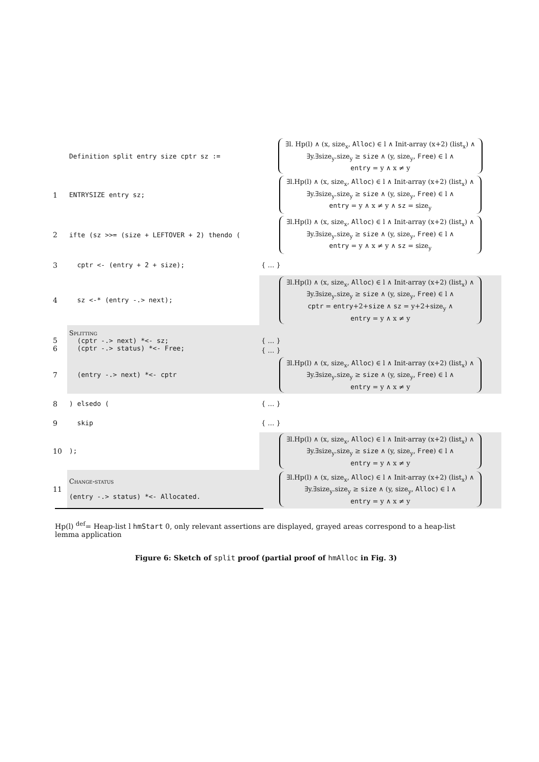| | Definition split entry size cptr sz := | ∃l. Hp(l) ∧ (x, size<sub>x</sub>, Alloc ) ∈ l ∧ Init-array (x+2) (list<sub>x</sub>) ∧ ∃y.∃size<sub>y</sub>.size<sub>y</sub> ≥ size ∧ (y, size<sub>y</sub>, Free ) ∈ l ∧ entry = y ∧ x ≠ y |
| 1 | ENTRYSIZE entry sz; | ∃l.Hp(l) ∧ (x, size<sub>x</sub>, Alloc ) ∈ l ∧ Init-array (x+2) (list<sub>x</sub>) ∧ ∃y.∃size<sub>y</sub>.size<sub>y</sub> ≥ size ∧ (y, size<sub>y</sub>, Free ) ∈ l ∧ entry = y ∧ x ≠ y ∧ sz = size<sub>y</sub> |
| 2 | ifte (sz >>= (size + LEFTOVER + 2) thendo ( | ∃l.Hp(l) ∧ (x, size<sub>x</sub>, Alloc ) ∈ l ∧ Init-array (x+2) (list<sub>x</sub>) ∧ ∃y.∃size<sub>y</sub>.size<sub>y</sub> ≥ size ∧ (y, size<sub>y</sub>, Free ) ∈ l ∧ entry = y ∧ x ≠ y ∧ sz = size<sub>y</sub> |
| 3 | cptr <- (entry + 2 + size); | { … } |
| 4 | sz <-* (entry -.> next); | ∃l.Hp(l) ∧ (x, size<sub>x</sub>, Alloc ) ∈ l ∧ Init-array (x+2) (list<sub>x</sub>) ∧ ∃y.∃size<sub>y</sub>.size<sub>y</sub> ≥ size ∧ (y, size<sub>y</sub>, Free ) ∈ l ∧ cptr = entry +2+ size ∧ sz = y+2+size<sub>y</sub> ∧ entry = y ∧ x ≠ y |
| 5 6 | Splitting (cptr -.> next) *<- sz; (cptr -.> status) *<- Free; | { … } { … } |
| 7 | (entry -.> next) *<- cptr | ∃l.Hp(l) ∧ (x, size<sub>x</sub>, Alloc ) ∈ l ∧ Init-array (x+2) (list<sub>x</sub>) ∧ ∃y.∃size<sub>y</sub>.size<sub>y</sub> ≥ size ∧ (y, size<sub>y</sub>, Free ) ∈ l ∧ entry = y ∧ x ≠ y |
| 8 | ) elsedo ( | { … } |
| 9 | skip | { … } |
| 10 | ); | ∃l.Hp(l) ∧ (x, size<sub>x</sub>, Alloc ) ∈ l ∧ Init-array (x+2) (list<sub>x</sub>) ∧ ∃y.∃size<sub>y</sub>.size<sub>y</sub> ≥ size ∧ (y, size<sub>y</sub>, Free ) ∈ l ∧ entry = y ∧ x ≠ y |
| 11 | Change-status (entry -.> status) *<- Allocated. | ∃l.Hp(l) ∧ (x, size<sub>x</sub>, Alloc ) ∈ l ∧ Init-array (x+2) (list<sub>x</sub>) ∧ ∃y.∃size<sub>y</sub>.size<sub>y</sub> ≥ size ∧ (y, size<sub>y</sub>, Alloc ) ∈ l ∧ entry = y ∧ x ≠ y |
Hp(l) <sup>def</sup>= Heap-list l hmStart 0, only relevant assertions are displayed, grayed areas correspond to a heap-list lemma application
Figure 6: Sketch of split proof (partial proof of hmAlloc in Fig. 3)